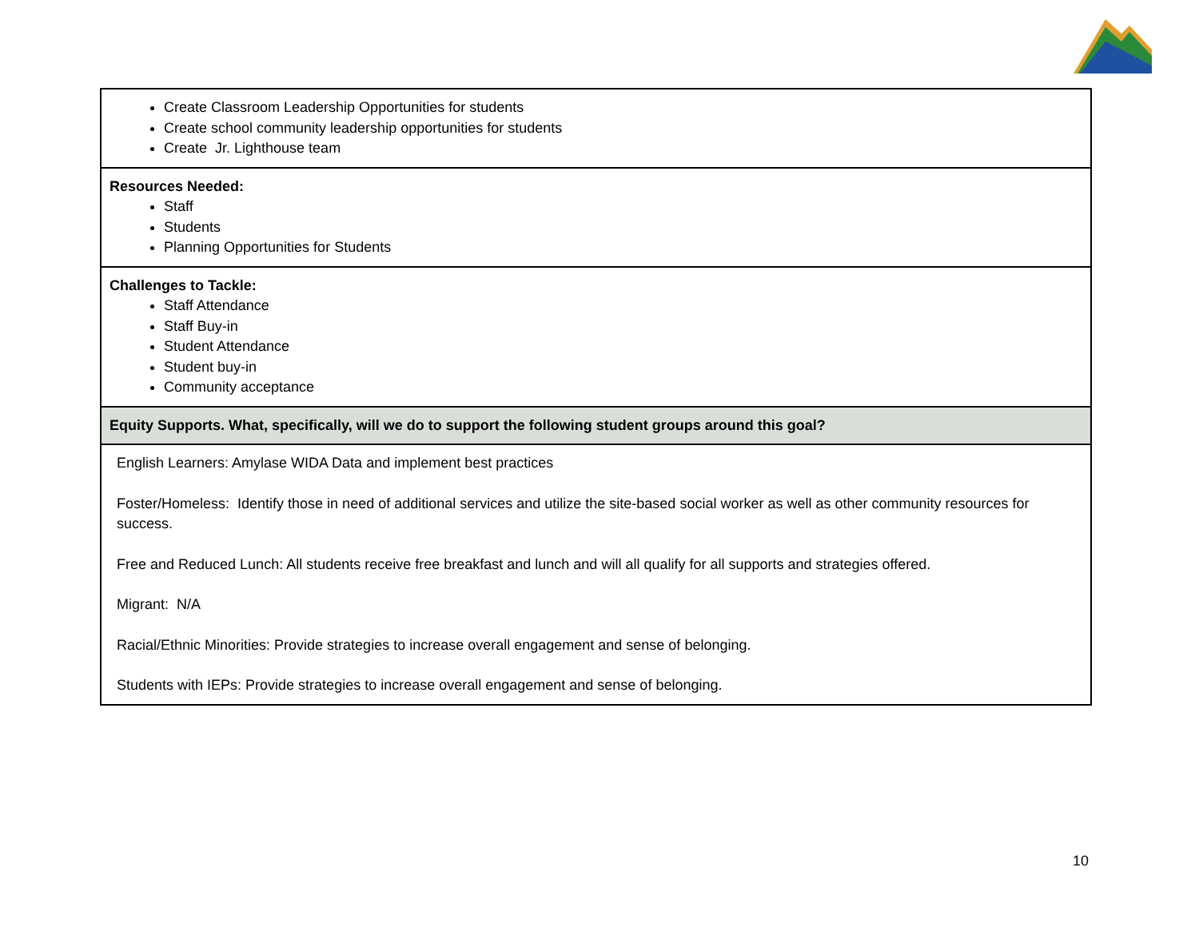| Create Classroom Leadership Opportunities for students Create school community leadership opportunities for students Create Jr. Lighthouse team |
| Resources Needed: Staff Students Planning Opportunities for Students |
| Challenges to Tackle: Staff Attendance Staff Buy-in Student Attendance Student buy-in Community acceptance |
| Equity Supports. What, specifically, will we do to support the following student groups around this goal? |
| English Learners: Amylase WIDA Data and implement best practices Foster/Homeless: Identify those in need of additional services and utilize the site-based social worker as well as other community resources for success. Free and Reduced Lunch: All students receive free breakfast and lunch and will all qualify for all supports and strategies offered. Migrant: N/A Racial/Ethnic Minorities: Provide strategies to increase overall engagement and sense of belonging. Students with IEPs: Provide strategies to increase overall engagement and sense of belonging. |
10